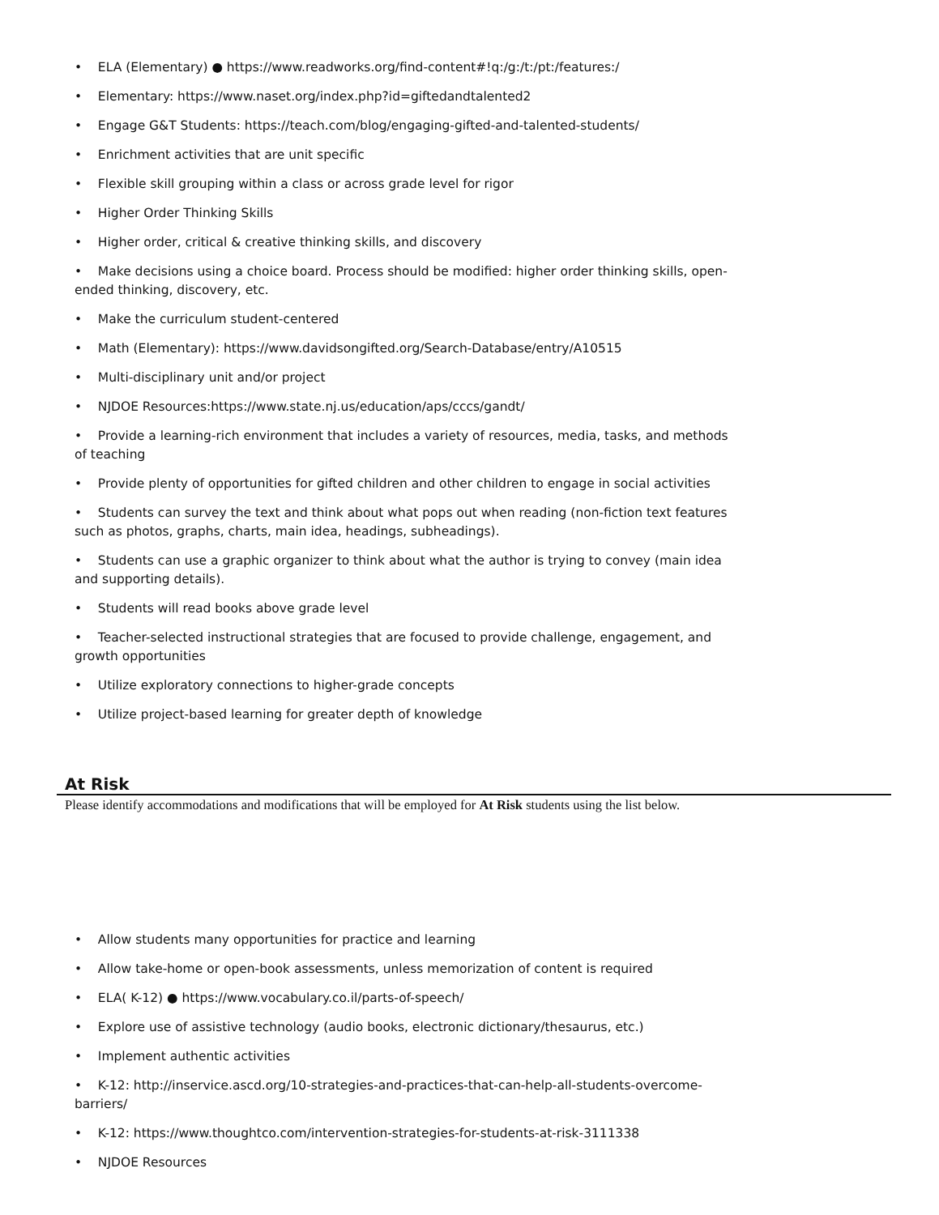• ELA (Elementary) ● https://www.readworks.org/find-content#!q:/g:/t:/pt:/features:/
• Elementary: https://www.naset.org/index.php?id=giftedandtalented2
• Engage G&T Students: https://teach.com/blog/engaging-gifted-and-talented-students/
• Enrichment activities that are unit specific
• Flexible skill grouping within a class or across grade level for rigor
• Higher Order Thinking Skills
• Higher order, critical & creative thinking skills, and discovery
• Make decisions using a choice board. Process should be modified: higher order thinking skills, open-ended thinking, discovery, etc.
• Make the curriculum student-centered
• Math (Elementary): https://www.davidsongifted.org/Search-Database/entry/A10515
• Multi-disciplinary unit and/or project
• NJDOE Resources:https://www.state.nj.us/education/aps/cccs/gandt/
• Provide a learning-rich environment that includes a variety of resources, media, tasks, and methods of teaching
• Provide plenty of opportunities for gifted children and other children to engage in social activities
• Students can survey the text and think about what pops out when reading (non-fiction text features such as photos, graphs, charts, main idea, headings, subheadings).
• Students can use a graphic organizer to think about what the author is trying to convey (main idea and supporting details).
• Students will read books above grade level
• Teacher-selected instructional strategies that are focused to provide challenge, engagement, and growth opportunities
• Utilize exploratory connections to higher-grade concepts
• Utilize project-based learning for greater depth of knowledge
At Risk
Please identify accommodations and modifications that will be employed for At Risk students using the list below.
• Allow students many opportunities for practice and learning
• Allow take-home or open-book assessments, unless memorization of content is required
• ELA( K-12) ● https://www.vocabulary.co.il/parts-of-speech/
• Explore use of assistive technology (audio books, electronic dictionary/thesaurus, etc.)
• Implement authentic activities
• K-12: http://inservice.ascd.org/10-strategies-and-practices-that-can-help-all-students-overcome-barriers/
• K-12: https://www.thoughtco.com/intervention-strategies-for-students-at-risk-3111338
• NJDOE Resources